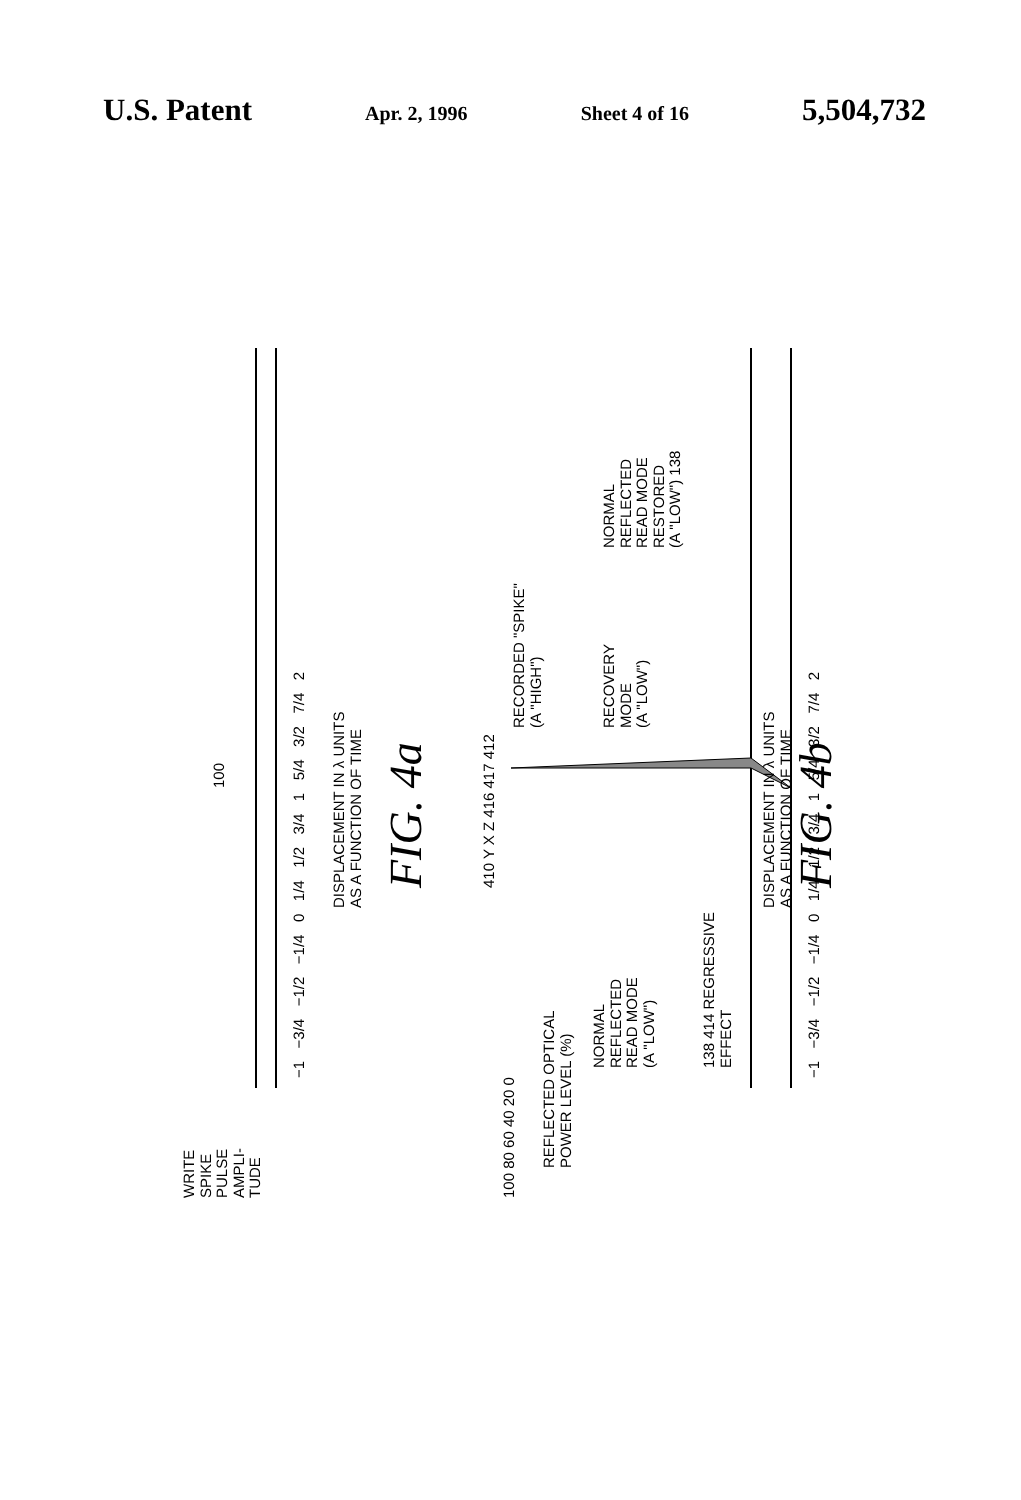U.S. Patent Apr. 2, 1996 Sheet 4 of 16 5,504,732
WRITE
SPIKE
PULSE
AMPLI-
TUDE
−1 −3/4 −1/2 −1/4 0 1/4 1/2 3/4 1 5/4 3/2 7/4 2
100
DISPLACEMENT IN λ UNITS
AS A FUNCTION OF TIME
FIG. 4a
100 80 60 40 20 0
REFLECTED OPTICAL
POWER LEVEL (%)
NORMAL
REFLECTED
READ MODE
(A "LOW")
138 414 REGRESSIVE
EFFECT
410 Y X Z 416 417 412
RECORDED "SPIKE"
(A "HIGH")
RECOVERY
MODE
(A "LOW")
NORMAL
REFLECTED
READ MODE
RESTORED
(A "LOW") 138
−1 −3/4 −1/2 −1/4 0 1/4 1/2 3/4 1 5/4 3/2 7/4 2
DISPLACEMENT IN λ UNITS
AS A FUNCTION OF TIME
FIG. 4b